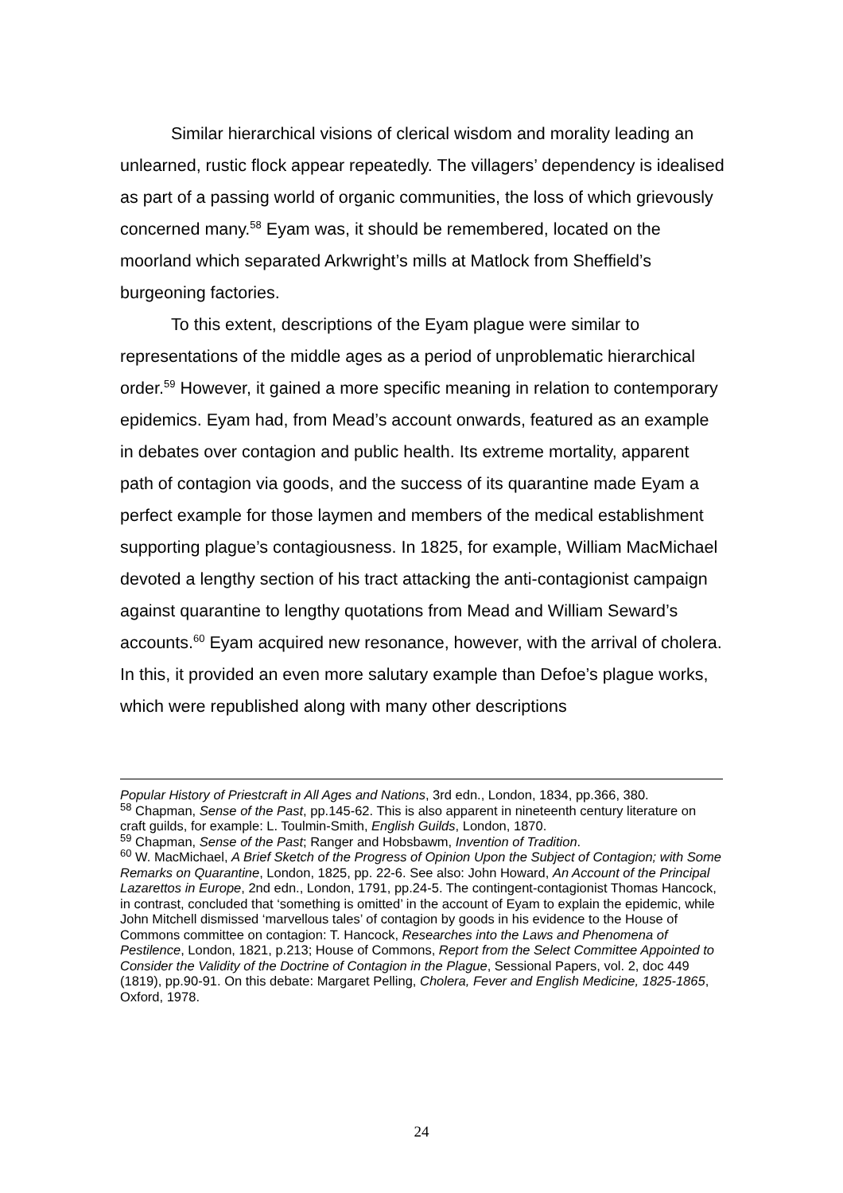Similar hierarchical visions of clerical wisdom and morality leading an unlearned, rustic flock appear repeatedly. The villagers’ dependency is idealised as part of a passing world of organic communities, the loss of which grievously concerned many.<sup>58</sup> Eyam was, it should be remembered, located on the moorland which separated Arkwright’s mills at Matlock from Sheffield’s burgeoning factories.
To this extent, descriptions of the Eyam plague were similar to representations of the middle ages as a period of unproblematic hierarchical order.<sup>59</sup> However, it gained a more specific meaning in relation to contemporary epidemics. Eyam had, from Mead’s account onwards, featured as an example in debates over contagion and public health. Its extreme mortality, apparent path of contagion via goods, and the success of its quarantine made Eyam a perfect example for those laymen and members of the medical establishment supporting plague’s contagiousness. In 1825, for example, William MacMichael devoted a lengthy section of his tract attacking the anti-contagionist campaign against quarantine to lengthy quotations from Mead and William Seward’s accounts.<sup>60</sup> Eyam acquired new resonance, however, with the arrival of cholera. In this, it provided an even more salutary example than Defoe’s plague works, which were republished along with many other descriptions
Popular History of Priestcraft in All Ages and Nations, 3rd edn., London, 1834, pp.366, 380.
<sup>58</sup> Chapman, Sense of the Past, pp.145-62. This is also apparent in nineteenth century literature on craft guilds, for example: L. Toulmin-Smith, English Guilds, London, 1870.
<sup>59</sup> Chapman, Sense of the Past; Ranger and Hobsbawm, Invention of Tradition.
<sup>60</sup> W. MacMichael, A Brief Sketch of the Progress of Opinion Upon the Subject of Contagion; with Some Remarks on Quarantine, London, 1825, pp. 22-6. See also: John Howard, An Account of the Principal Lazarettos in Europe, 2nd edn., London, 1791, pp.24-5. The contingent-contagionist Thomas Hancock, in contrast, concluded that ‘something is omitted’ in the account of Eyam to explain the epidemic, while John Mitchell dismissed ‘marvellous tales’ of contagion by goods in his evidence to the House of Commons committee on contagion: T. Hancock, Researches into the Laws and Phenomena of Pestilence, London, 1821, p.213; House of Commons, Report from the Select Committee Appointed to Consider the Validity of the Doctrine of Contagion in the Plague, Sessional Papers, vol. 2, doc 449 (1819), pp.90-91. On this debate: Margaret Pelling, Cholera, Fever and English Medicine, 1825-1865, Oxford, 1978.
24